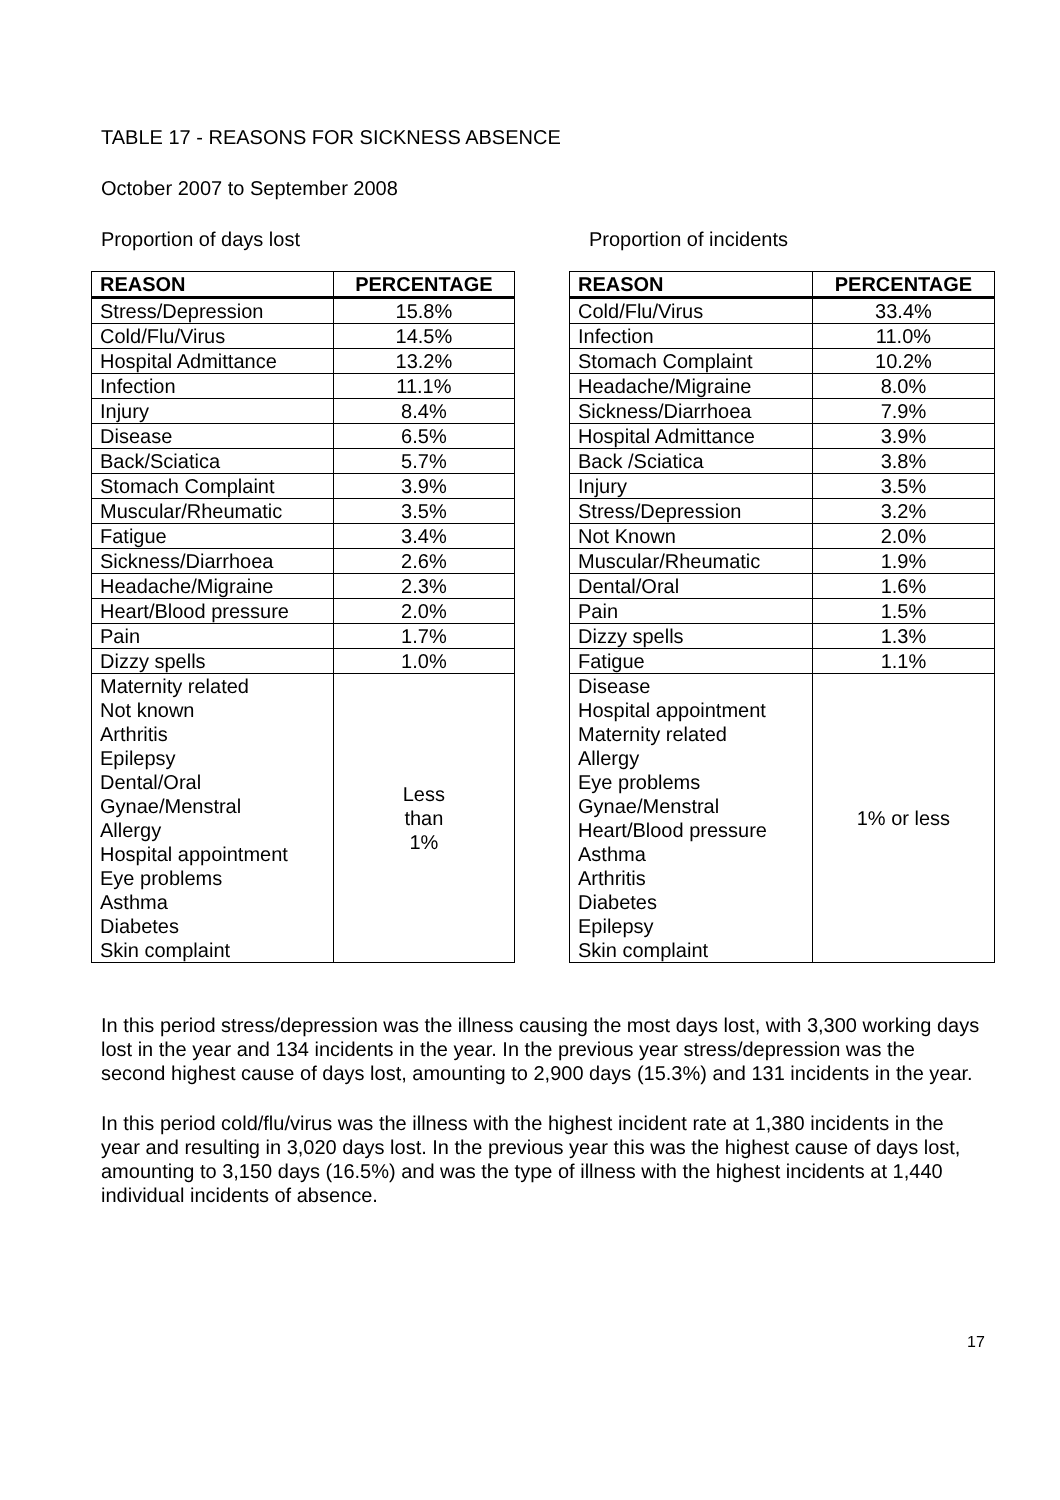TABLE 17 - REASONS FOR SICKNESS ABSENCE
October 2007 to September 2008
Proportion of days lost Proportion of incidents
| REASON | PERCENTAGE |
| --- | --- |
| Stress/Depression | 15.8% |
| Cold/Flu/Virus | 14.5% |
| Hospital Admittance | 13.2% |
| Infection | 11.1% |
| Injury | 8.4% |
| Disease | 6.5% |
| Back/Sciatica | 5.7% |
| Stomach Complaint | 3.9% |
| Muscular/Rheumatic | 3.5% |
| Fatigue | 3.4% |
| Sickness/Diarrhoea | 2.6% |
| Headache/Migraine | 2.3% |
| Heart/Blood pressure | 2.0% |
| Pain | 1.7% |
| Dizzy spells | 1.0% |
| Maternity related Not known Arthritis Epilepsy Dental/Oral Gynae/Menstral Allergy Hospital appointment Eye problems Asthma Diabetes Skin complaint | Less than 1% |
| REASON | PERCENTAGE |
| --- | --- |
| Cold/Flu/Virus | 33.4% |
| Infection | 11.0% |
| Stomach Complaint | 10.2% |
| Headache/Migraine | 8.0% |
| Sickness/Diarrhoea | 7.9% |
| Hospital Admittance | 3.9% |
| Back /Sciatica | 3.8% |
| Injury | 3.5% |
| Stress/Depression | 3.2% |
| Not Known | 2.0% |
| Muscular/Rheumatic | 1.9% |
| Dental/Oral | 1.6% |
| Pain | 1.5% |
| Dizzy spells | 1.3% |
| Fatigue | 1.1% |
| Disease Hospital appointment Maternity related Allergy Eye problems Gynae/Menstral Heart/Blood pressure Asthma Arthritis Diabetes Epilepsy Skin complaint | 1% or less |
In this period stress/depression was the illness causing the most days lost, with 3,300 working days lost in the year and 134 incidents in the year. In the previous year stress/depression was the second highest cause of days lost, amounting to 2,900 days (15.3%) and 131 incidents in the year.
In this period cold/flu/virus was the illness with the highest incident rate at 1,380 incidents in the year and resulting in 3,020 days lost. In the previous year this was the highest cause of days lost, amounting to 3,150 days (16.5%) and was the type of illness with the highest incidents at 1,440 individual incidents of absence.
17